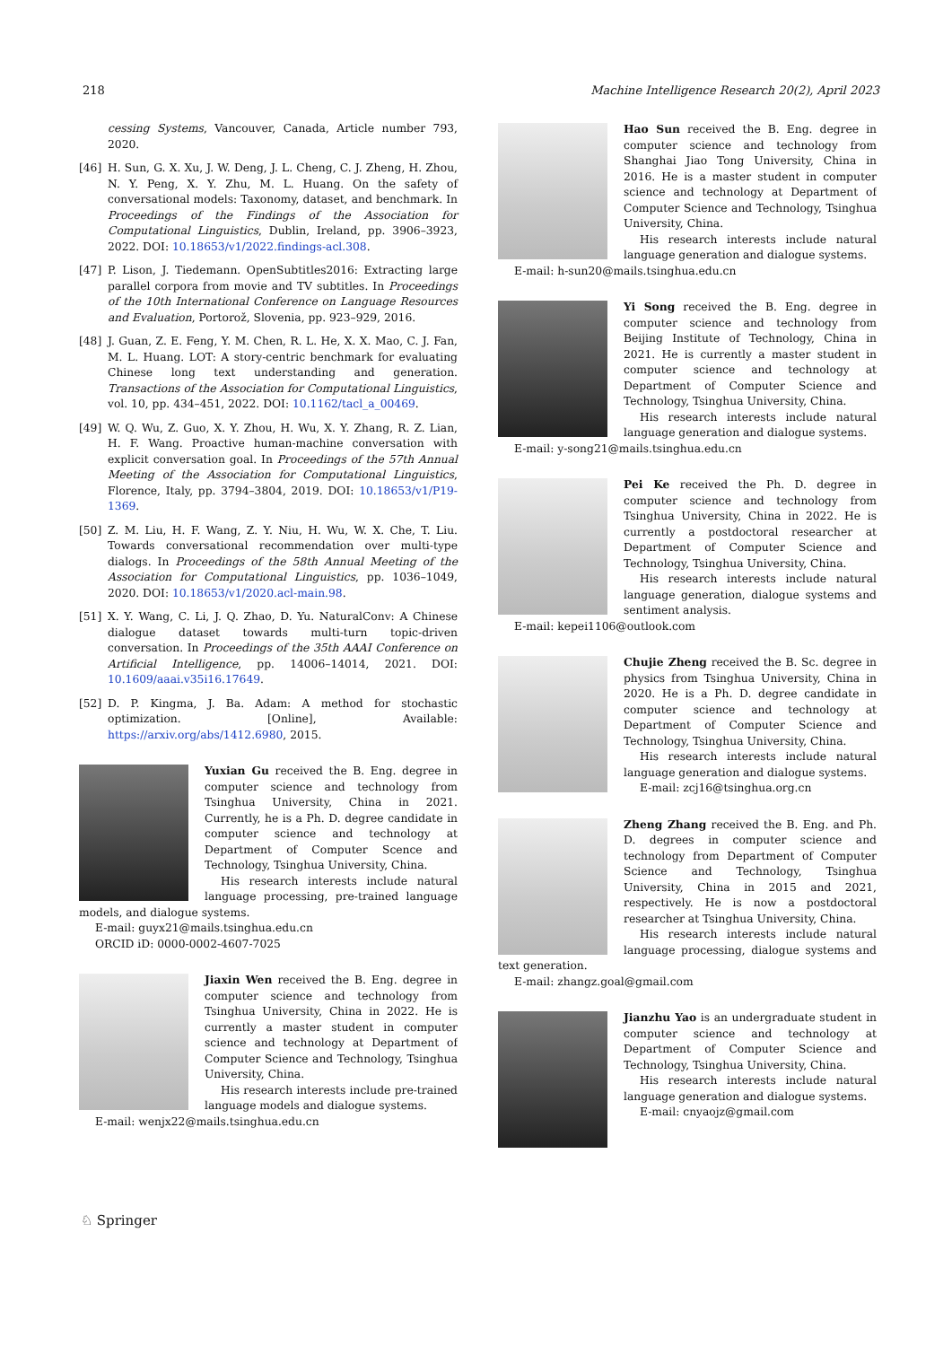218 Machine Intelligence Research 20(2), April 2023
cessing Systems, Vancouver, Canada, Article number 793, 2020.
[46] H. Sun, G. X. Xu, J. W. Deng, J. L. Cheng, C. J. Zheng, H. Zhou, N. Y. Peng, X. Y. Zhu, M. L. Huang. On the safety of conversational models: Taxonomy, dataset, and benchmark. In Proceedings of the Findings of the Association for Computational Linguistics, Dublin, Ireland, pp. 3906–3923, 2022. DOI: 10.18653/v1/2022.findings-acl.308.
[47] P. Lison, J. Tiedemann. OpenSubtitles2016: Extracting large parallel corpora from movie and TV subtitles. In Proceedings of the 10th International Conference on Language Resources and Evaluation, Portorož, Slovenia, pp. 923–929, 2016.
[48] J. Guan, Z. E. Feng, Y. M. Chen, R. L. He, X. X. Mao, C. J. Fan, M. L. Huang. LOT: A story-centric benchmark for evaluating Chinese long text understanding and generation. Transactions of the Association for Computational Linguistics, vol. 10, pp. 434–451, 2022. DOI: 10.1162/tacl_a_00469.
[49] W. Q. Wu, Z. Guo, X. Y. Zhou, H. Wu, X. Y. Zhang, R. Z. Lian, H. F. Wang. Proactive human-machine conversation with explicit conversation goal. In Proceedings of the 57th Annual Meeting of the Association for Computational Linguistics, Florence, Italy, pp. 3794–3804, 2019. DOI: 10.18653/v1/P19-1369.
[50] Z. M. Liu, H. F. Wang, Z. Y. Niu, H. Wu, W. X. Che, T. Liu. Towards conversational recommendation over multi-type dialogs. In Proceedings of the 58th Annual Meeting of the Association for Computational Linguistics, pp. 1036–1049, 2020. DOI: 10.18653/v1/2020.acl-main.98.
[51] X. Y. Wang, C. Li, J. Q. Zhao, D. Yu. NaturalConv: A Chinese dialogue dataset towards multi-turn topic-driven conversation. In Proceedings of the 35th AAAI Conference on Artificial Intelligence, pp. 14006–14014, 2021. DOI: 10.1609/aaai.v35i16.17649.
[52] D. P. Kingma, J. Ba. Adam: A method for stochastic optimization. [Online], Available: https://arxiv.org/abs/1412.6980, 2015.
Yuxian Gu received the B. Eng. degree in computer science and technology from Tsinghua University, China in 2021. Currently, he is a Ph. D. degree candidate in computer science and technology at Department of Computer Scence and Technology, Tsinghua University, China.
His research interests include natural language processing, pre-trained language models, and dialogue systems.
E-mail: guyx21@mails.tsinghua.edu.cn
ORCID iD: 0000-0002-4607-7025
Jiaxin Wen received the B. Eng. degree in computer science and technology from Tsinghua University, China in 2022. He is currently a master student in computer science and technology at Department of Computer Science and Technology, Tsinghua University, China.
His research interests include pre-trained language models and dialogue systems.
E-mail: wenjx22@mails.tsinghua.edu.cn
Hao Sun received the B. Eng. degree in computer science and technology from Shanghai Jiao Tong University, China in 2016. He is a master student in computer science and technology at Department of Computer Science and Technology, Tsinghua University, China.
His research interests include natural language generation and dialogue systems.
E-mail: h-sun20@mails.tsinghua.edu.cn
Yi Song received the B. Eng. degree in computer science and technology from Beijing Institute of Technology, China in 2021. He is currently a master student in computer science and technology at Department of Computer Science and Technology, Tsinghua University, China.
His research interests include natural language generation and dialogue systems.
E-mail: y-song21@mails.tsinghua.edu.cn
Pei Ke received the Ph. D. degree in computer science and technology from Tsinghua University, China in 2022. He is currently a postdoctoral researcher at Department of Computer Science and Technology, Tsinghua University, China.
His research interests include natural language generation, dialogue systems and sentiment analysis.
E-mail: kepei1106@outlook.com
Chujie Zheng received the B. Sc. degree in physics from Tsinghua University, China in 2020. He is a Ph. D. degree candidate in computer science and technology at Department of Computer Science and Technology, Tsinghua University, China.
His research interests include natural language generation and dialogue systems.
E-mail: zcj16@tsinghua.org.cn
Zheng Zhang received the B. Eng. and Ph. D. degrees in computer science and technology from Department of Computer Science and Technology, Tsinghua University, China in 2015 and 2021, respectively. He is now a postdoctoral researcher at Tsinghua University, China.
His research interests include natural language processing, dialogue systems and text generation.
E-mail: zhangz.goal@gmail.com
Jianzhu Yao is an undergraduate student in computer science and technology at Department of Computer Science and Technology, Tsinghua University, China.
His research interests include natural language generation and dialogue systems.
E-mail: cnyaojz@gmail.com
♘ Springer